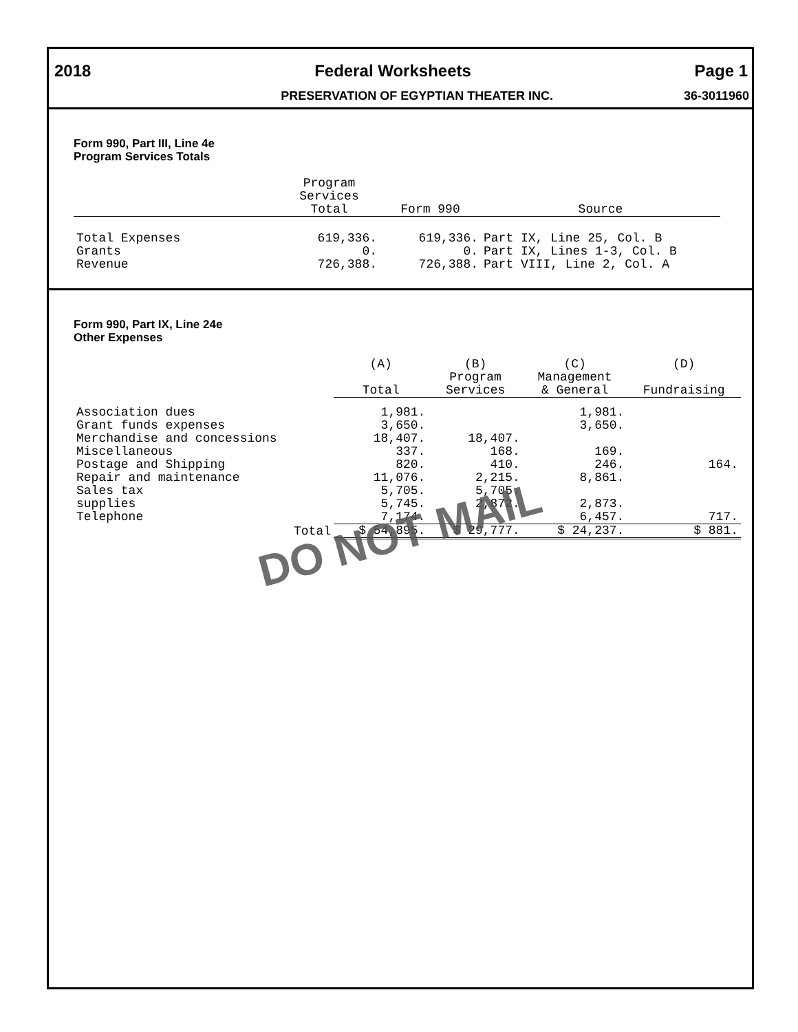2018 Federal Worksheets Page 1
PRESERVATION OF EGYPTIAN THEATER INC. 36-3011960
Form 990, Part III, Line 4e
Program Services Totals
| | Program Services Total | Form 990 | Source |
| --- | --- | --- | --- |
| Total Expenses | 619,336. | 619,336. | Part IX, Line 25, Col. B |
| Grants | 0. | 0. | Part IX, Lines 1-3, Col. B |
| Revenue | 726,388. | 726,388. | Part VIII, Line 2, Col. A |
Form 990, Part IX, Line 24e
Other Expenses
| | (A) Total | (B) Program Services | (C) Management & General | (D) Fundraising |
| --- | --- | --- | --- | --- |
| Association dues | 1,981. | | 1,981. | |
| Grant funds expenses | 3,650. | | 3,650. | |
| Merchandise and concessions | 18,407. | 18,407. | | |
| Miscellaneous | 337. | 168. | 169. | |
| Postage and Shipping | 820. | 410. | 246. | 164. |
| Repair and maintenance | 11,076. | 2,215. | 8,861. | |
| Sales tax | 5,705. | 5,705. | | |
| supplies | 5,745. | 2,872. | 2,873. | |
| Telephone | 7,174. | | 6,457. | 717. |
| Total | $ 54,895. | $ 29,777. | $ 24,237. | $ 881. |
DO NOT MAIL